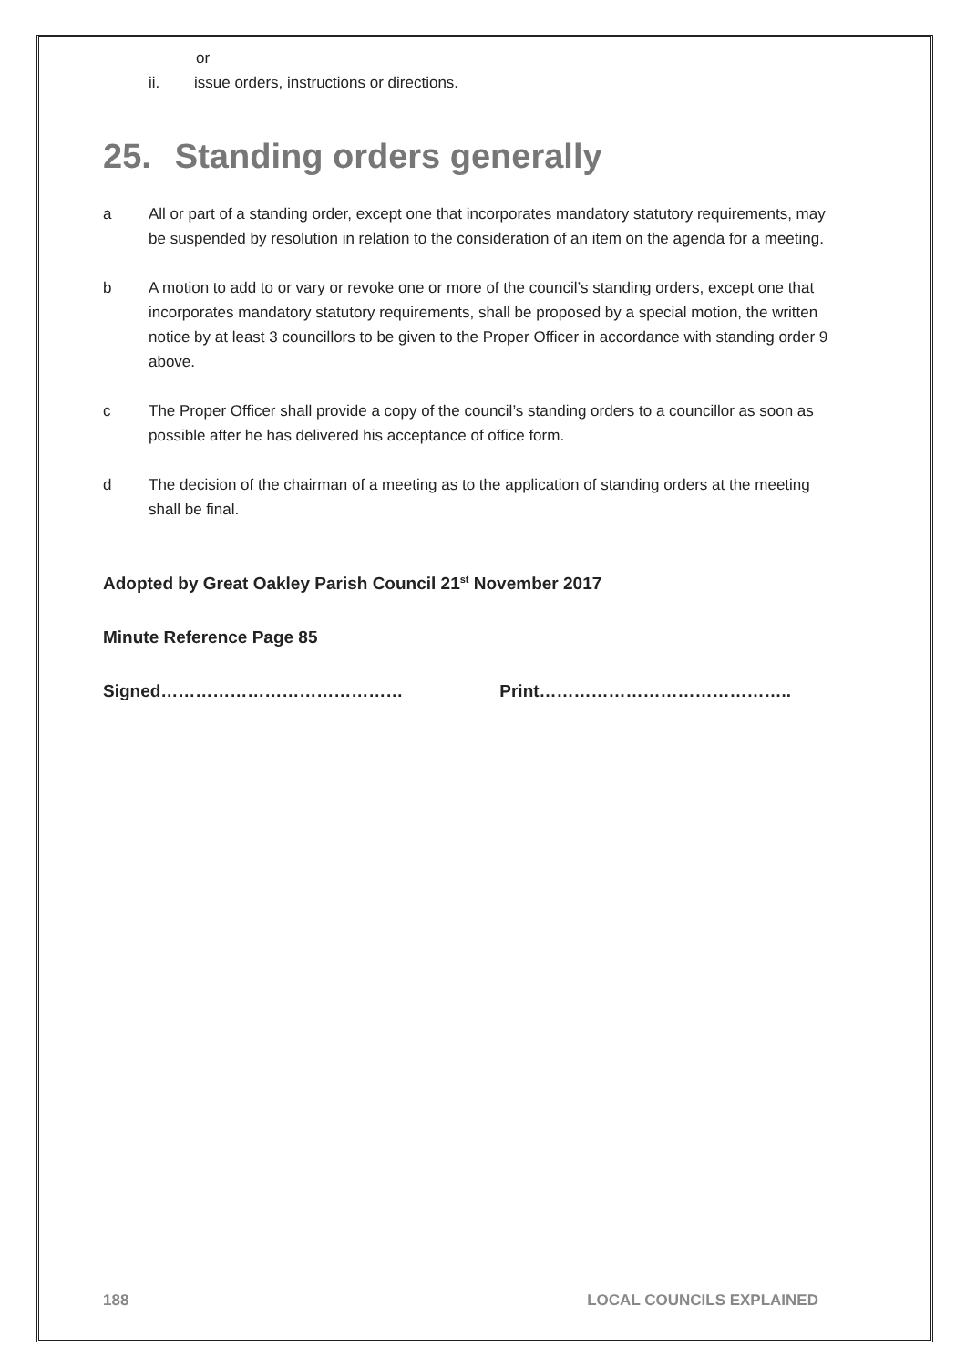or
ii. issue orders, instructions or directions.
25. Standing orders generally
a All or part of a standing order, except one that incorporates mandatory statutory requirements, may be suspended by resolution in relation to the consideration of an item on the agenda for a meeting.
b A motion to add to or vary or revoke one or more of the council’s standing orders, except one that incorporates mandatory statutory requirements, shall be proposed by a special motion, the written notice by at least 3 councillors to be given to the Proper Officer in accordance with standing order 9 above.
c The Proper Officer shall provide a copy of the council’s standing orders to a councillor as soon as possible after he has delivered his acceptance of office form.
d The decision of the chairman of a meeting as to the application of standing orders at the meeting shall be final.
Adopted by Great Oakley Parish Council 21<sup>st</sup> November 2017
Minute Reference Page 85
Signed…………………………………… Print……………………………………..
188 LOCAL COUNCILS EXPLAINED